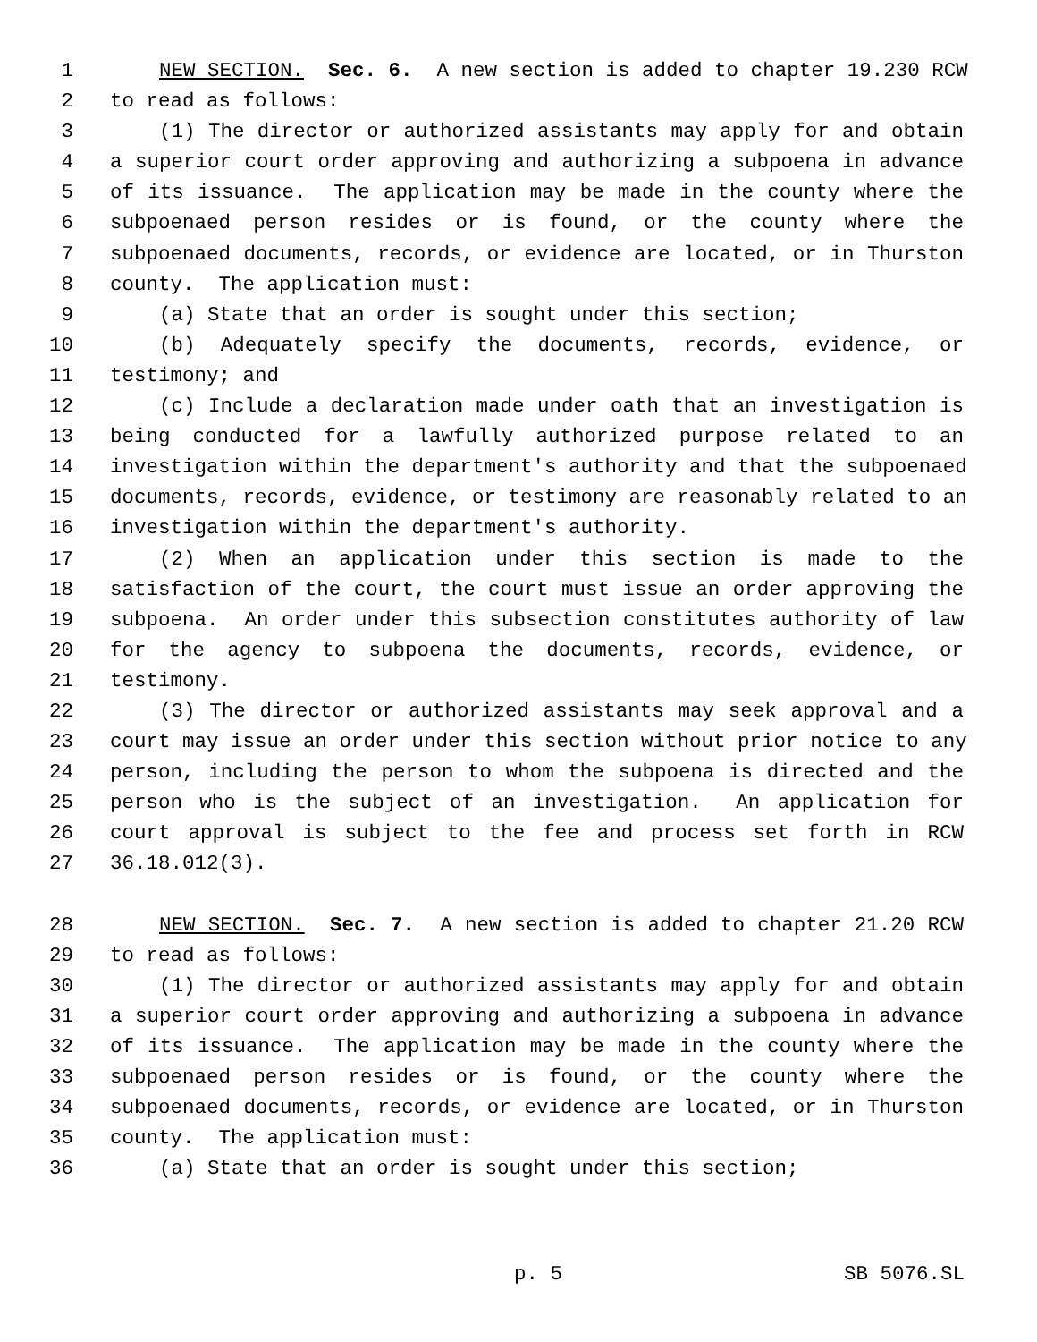1 NEW SECTION. Sec. 6. A new section is added to chapter 19.230 RCW
2 to read as follows:
3 (1) The director or authorized assistants may apply for and obtain
4 a superior court order approving and authorizing a subpoena in advance
5 of its issuance. The application may be made in the county where the
6 subpoenaed person resides or is found, or the county where the
7 subpoenaed documents, records, or evidence are located, or in Thurston
8 county. The application must:
9 (a) State that an order is sought under this section;
10 (b) Adequately specify the documents, records, evidence, or
11 testimony; and
12 (c) Include a declaration made under oath that an investigation is
13 being conducted for a lawfully authorized purpose related to an
14 investigation within the department's authority and that the subpoenaed
15 documents, records, evidence, or testimony are reasonably related to an
16 investigation within the department's authority.
17 (2) When an application under this section is made to the
18 satisfaction of the court, the court must issue an order approving the
19 subpoena. An order under this subsection constitutes authority of law
20 for the agency to subpoena the documents, records, evidence, or
21 testimony.
22 (3) The director or authorized assistants may seek approval and a
23 court may issue an order under this section without prior notice to any
24 person, including the person to whom the subpoena is directed and the
25 person who is the subject of an investigation. An application for
26 court approval is subject to the fee and process set forth in RCW
27 36.18.012(3).
28 NEW SECTION. Sec. 7. A new section is added to chapter 21.20 RCW
29 to read as follows:
30 (1) The director or authorized assistants may apply for and obtain
31 a superior court order approving and authorizing a subpoena in advance
32 of its issuance. The application may be made in the county where the
33 subpoenaed person resides or is found, or the county where the
34 subpoenaed documents, records, or evidence are located, or in Thurston
35 county. The application must:
36 (a) State that an order is sought under this section;
p. 5 SB 5076.SL